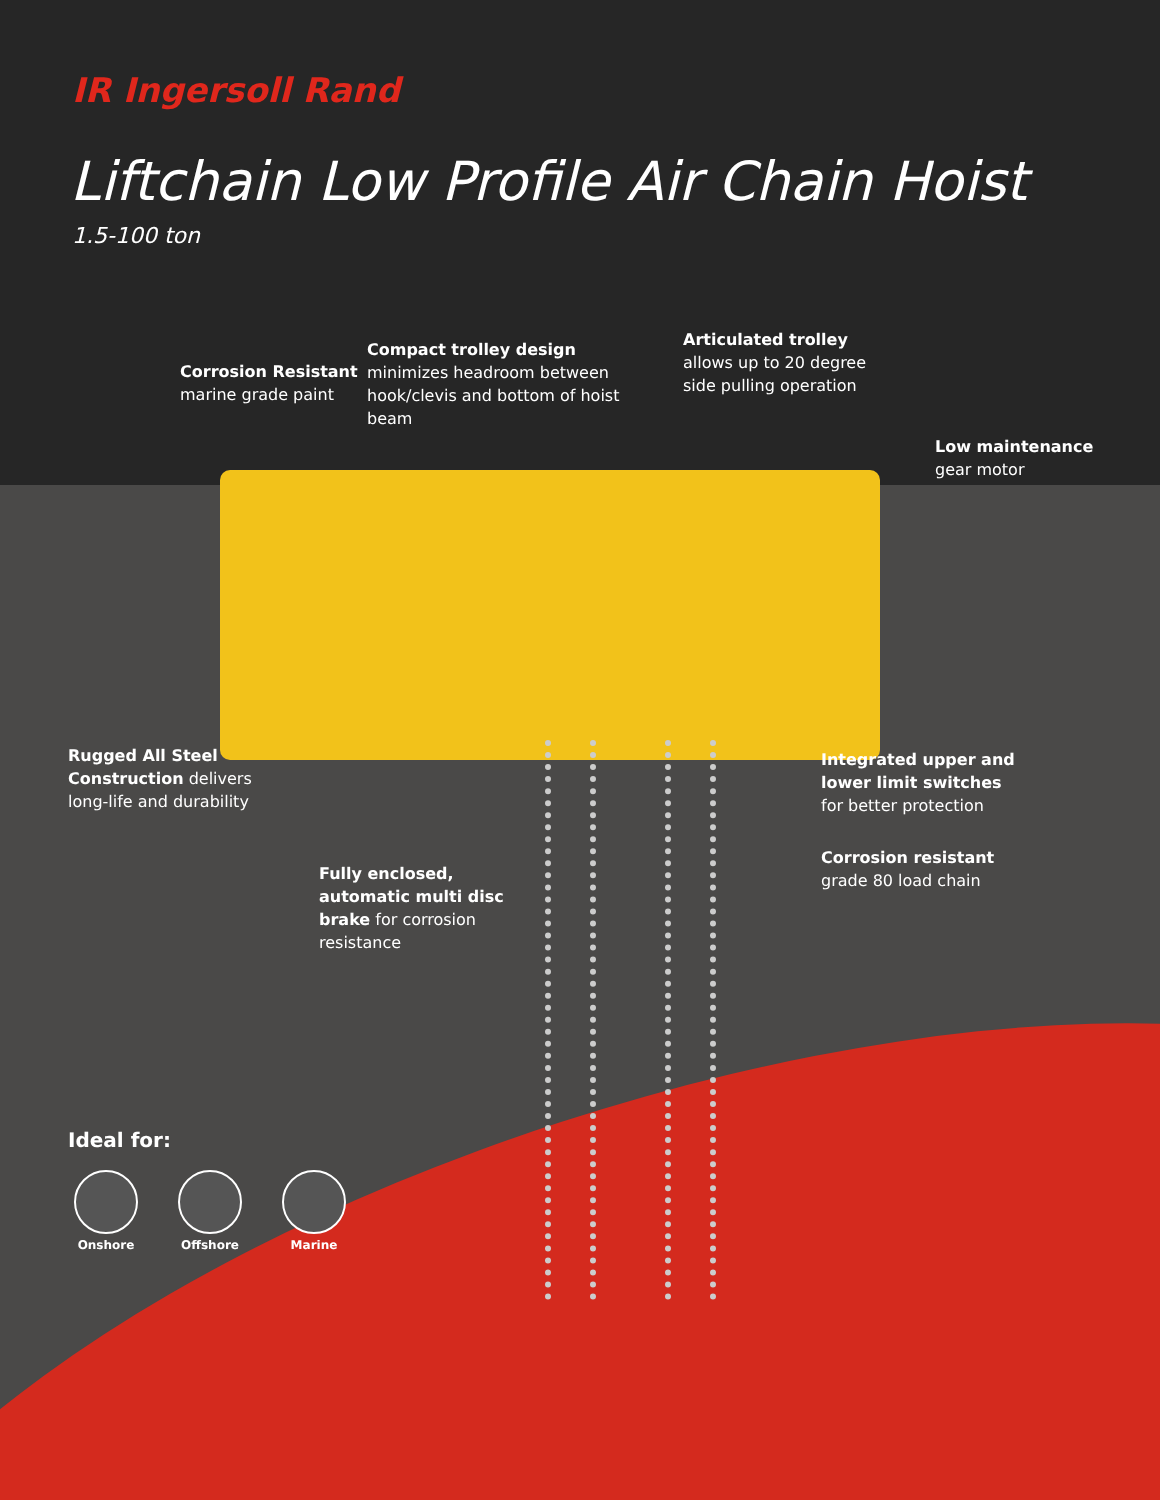IR Ingersoll Rand
Liftchain Low Profile Air Chain Hoist
1.5-100 ton
Corrosion Resistant
marine grade paint
Compact trolley design minimizes headroom between hook/clevis and bottom of hoist beam
Articulated trolley
allows up to 20 degree
side pulling operation
Low maintenance
gear motor
Rugged All Steel
Construction delivers
long-life and durability
Integrated upper and
lower limit switches
for better protection
Corrosion resistant
grade 80 load chain
Fully enclosed,
automatic multi disc
brake for corrosion
resistance
Ideal for:
Onshore Offshore Marine